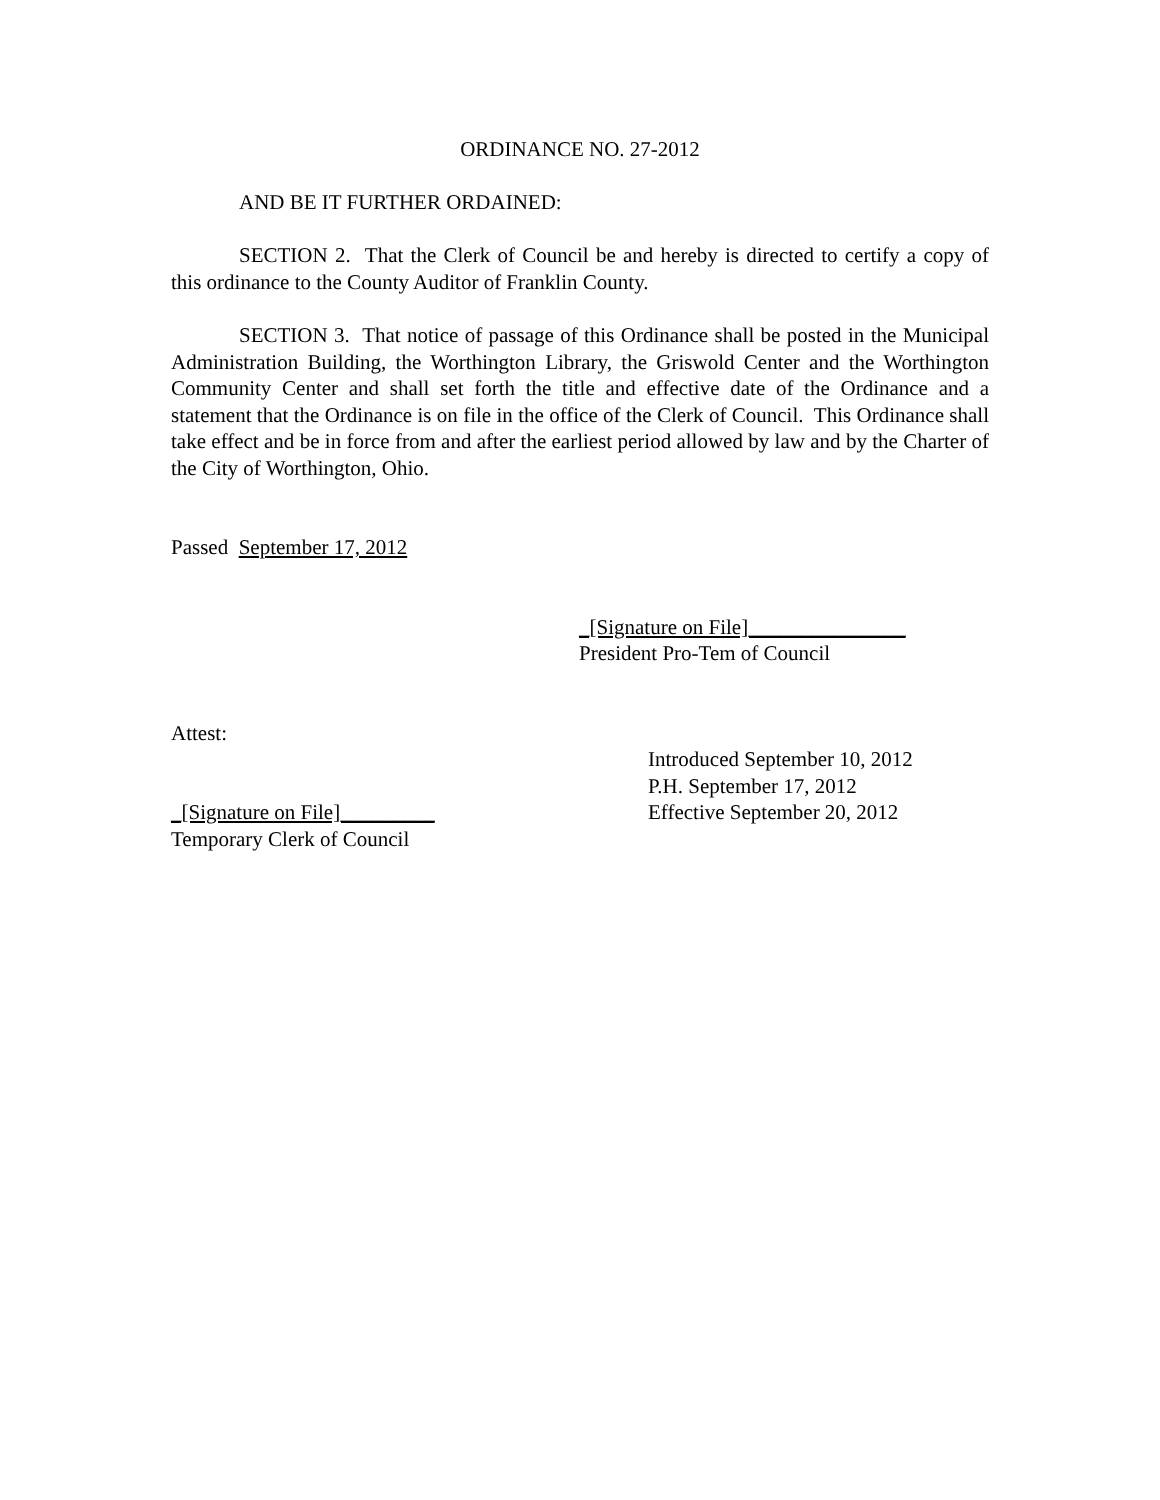ORDINANCE NO. 27-2012
AND BE IT FURTHER ORDAINED:
SECTION 2. That the Clerk of Council be and hereby is directed to certify a copy of this ordinance to the County Auditor of Franklin County.
SECTION 3. That notice of passage of this Ordinance shall be posted in the Municipal Administration Building, the Worthington Library, the Griswold Center and the Worthington Community Center and shall set forth the title and effective date of the Ordinance and a statement that the Ordinance is on file in the office of the Clerk of Council. This Ordinance shall take effect and be in force from and after the earliest period allowed by law and by the Charter of the City of Worthington, Ohio.
Passed September 17, 2012
_[Signature on File]_______________
President Pro-Tem of Council
Attest:
_[Signature on File]_________
Temporary Clerk of Council
Introduced September 10, 2012
P.H. September 17, 2012
Effective September 20, 2012